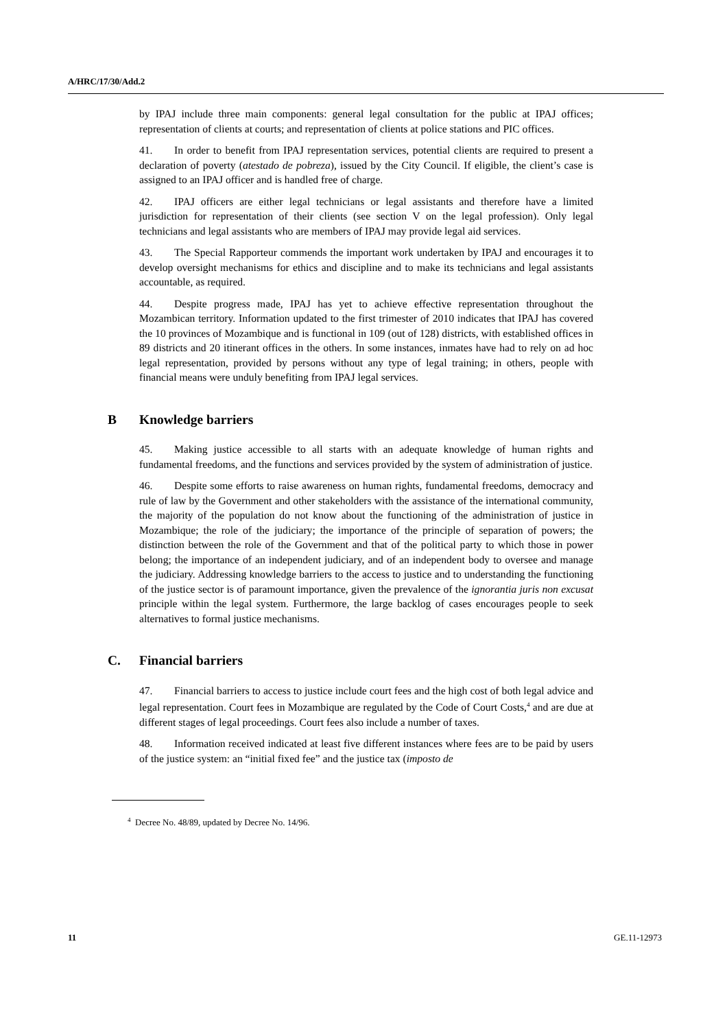A/HRC/17/30/Add.2
by IPAJ include three main components: general legal consultation for the public at IPAJ offices; representation of clients at courts; and representation of clients at police stations and PIC offices.
41. In order to benefit from IPAJ representation services, potential clients are required to present a declaration of poverty (atestado de pobreza), issued by the City Council. If eligible, the client’s case is assigned to an IPAJ officer and is handled free of charge.
42. IPAJ officers are either legal technicians or legal assistants and therefore have a limited jurisdiction for representation of their clients (see section V on the legal profession). Only legal technicians and legal assistants who are members of IPAJ may provide legal aid services.
43. The Special Rapporteur commends the important work undertaken by IPAJ and encourages it to develop oversight mechanisms for ethics and discipline and to make its technicians and legal assistants accountable, as required.
44. Despite progress made, IPAJ has yet to achieve effective representation throughout the Mozambican territory. Information updated to the first trimester of 2010 indicates that IPAJ has covered the 10 provinces of Mozambique and is functional in 109 (out of 128) districts, with established offices in 89 districts and 20 itinerant offices in the others. In some instances, inmates have had to rely on ad hoc legal representation, provided by persons without any type of legal training; in others, people with financial means were unduly benefiting from IPAJ legal services.
B Knowledge barriers
45. Making justice accessible to all starts with an adequate knowledge of human rights and fundamental freedoms, and the functions and services provided by the system of administration of justice.
46. Despite some efforts to raise awareness on human rights, fundamental freedoms, democracy and rule of law by the Government and other stakeholders with the assistance of the international community, the majority of the population do not know about the functioning of the administration of justice in Mozambique; the role of the judiciary; the importance of the principle of separation of powers; the distinction between the role of the Government and that of the political party to which those in power belong; the importance of an independent judiciary, and of an independent body to oversee and manage the judiciary. Addressing knowledge barriers to the access to justice and to understanding the functioning of the justice sector is of paramount importance, given the prevalence of the ignorantia juris non excusat principle within the legal system. Furthermore, the large backlog of cases encourages people to seek alternatives to formal justice mechanisms.
C. Financial barriers
47. Financial barriers to access to justice include court fees and the high cost of both legal advice and legal representation. Court fees in Mozambique are regulated by the Code of Court Costs,<sup>4</sup> and are due at different stages of legal proceedings. Court fees also include a number of taxes.
48. Information received indicated at least five different instances where fees are to be paid by users of the justice system: an “initial fixed fee” and the justice tax (imposto de
<sup>4</sup> Decree No. 48/89, updated by Decree No. 14/96.
11 GE.11-12973